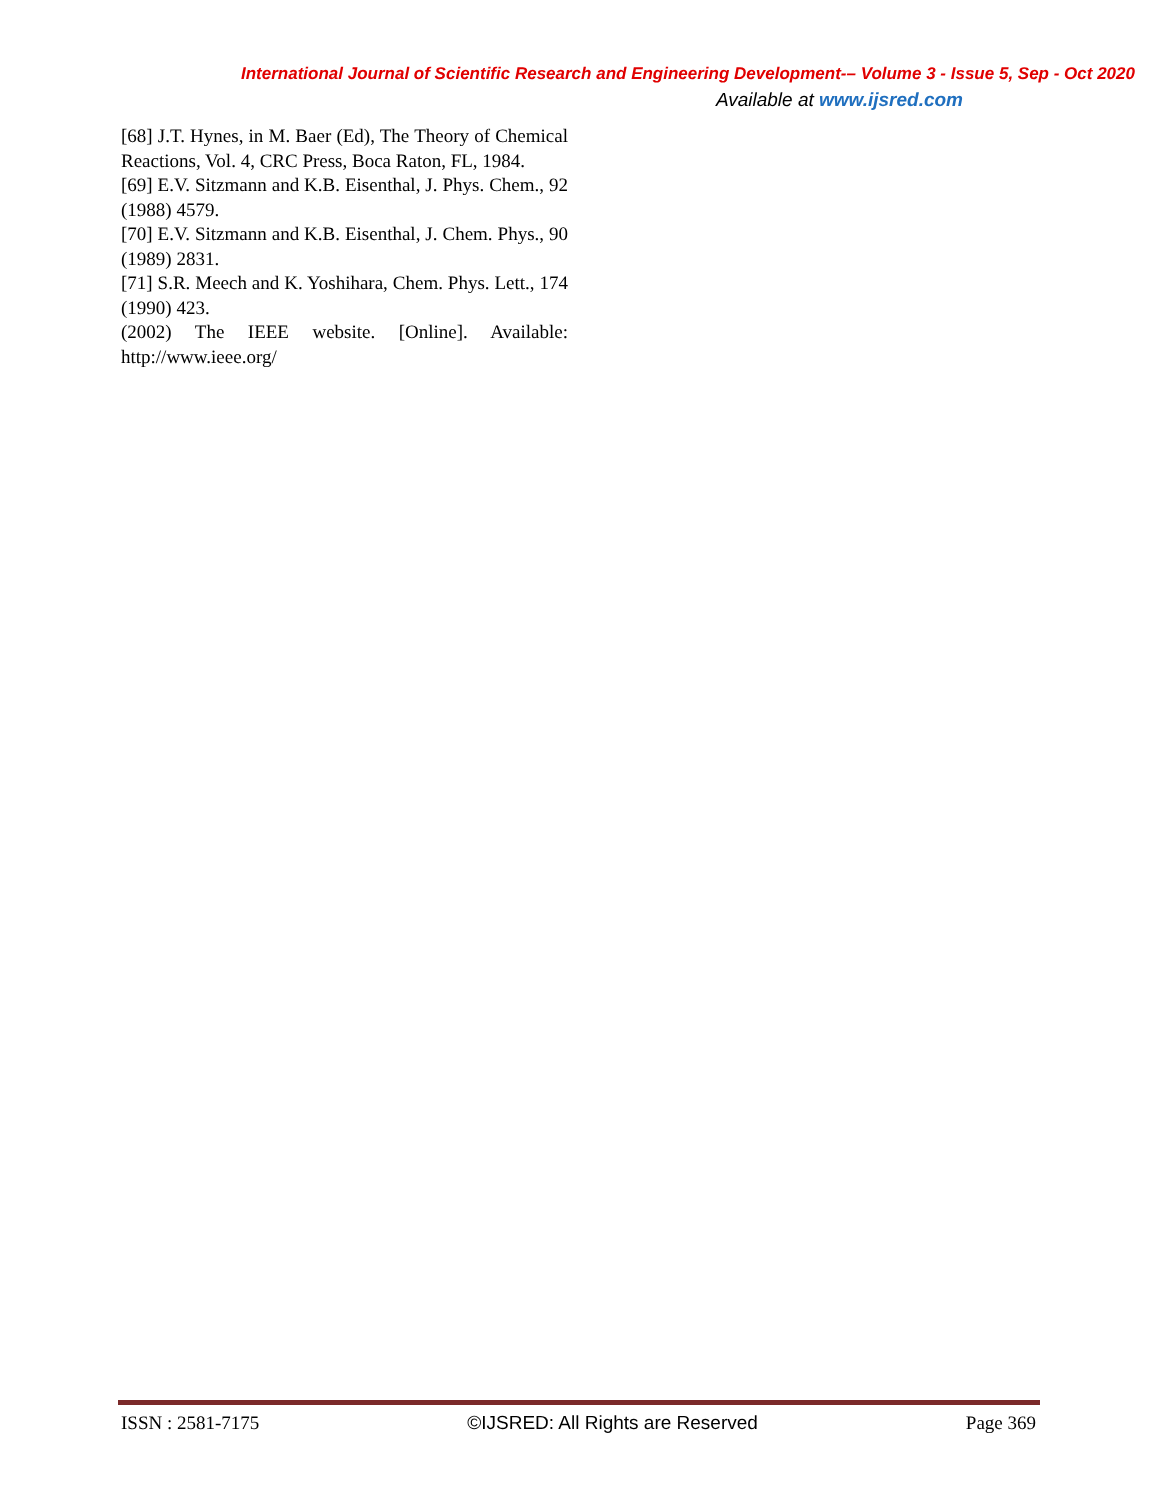International Journal of Scientific Research and Engineering Development-– Volume 3 - Issue 5, Sep - Oct 2020
Available at www.ijsred.com
[68] J.T. Hynes, in M. Baer (Ed), The Theory of Chemical Reactions, Vol. 4, CRC Press, Boca Raton, FL, 1984.
[69] E.V. Sitzmann and K.B. Eisenthal, J. Phys. Chem., 92 (1988) 4579.
[70] E.V. Sitzmann and K.B. Eisenthal, J. Chem. Phys., 90 (1989) 2831.
[71] S.R. Meech and K. Yoshihara, Chem. Phys. Lett., 174 (1990) 423.
(2002) The IEEE website. [Online]. Available: http://www.ieee.org/
ISSN : 2581-7175 ©IJSRED: All Rights are Reserved Page 369